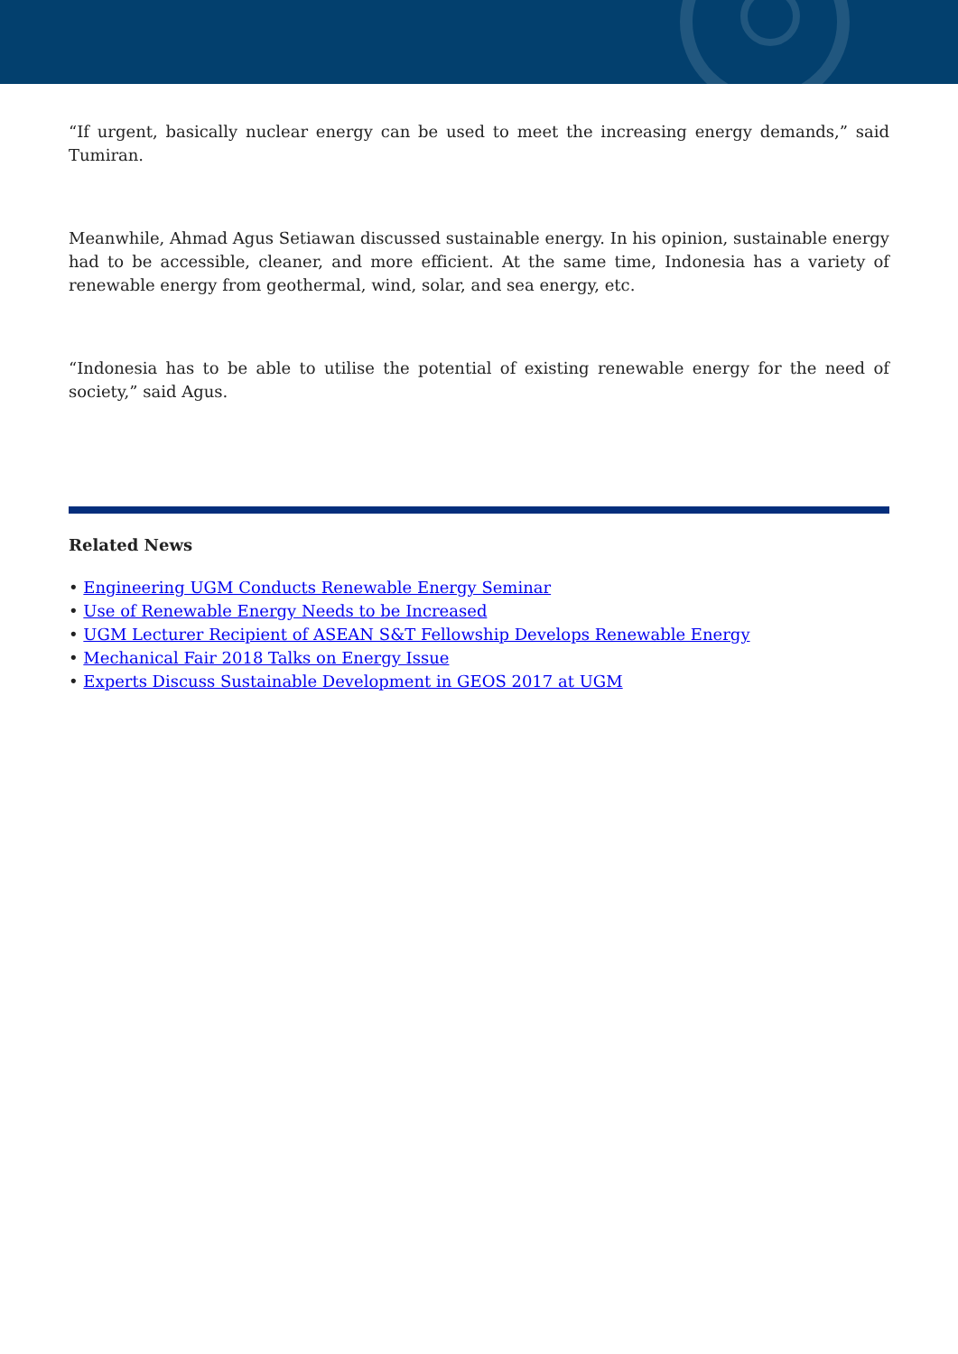“If urgent, basically nuclear energy can be used to meet the increasing energy demands,” said Tumiran.
Meanwhile, Ahmad Agus Setiawan discussed sustainable energy. In his opinion, sustainable energy had to be accessible, cleaner, and more efficient. At the same time, Indonesia has a variety of renewable energy from geothermal, wind, solar, and sea energy, etc.
“Indonesia has to be able to utilise the potential of existing renewable energy for the need of society,” said Agus.
Related News
• Engineering UGM Conducts Renewable Energy Seminar
• Use of Renewable Energy Needs to be Increased
• UGM Lecturer Recipient of ASEAN S&T Fellowship Develops Renewable Energy
• Mechanical Fair 2018 Talks on Energy Issue
• Experts Discuss Sustainable Development in GEOS 2017 at UGM